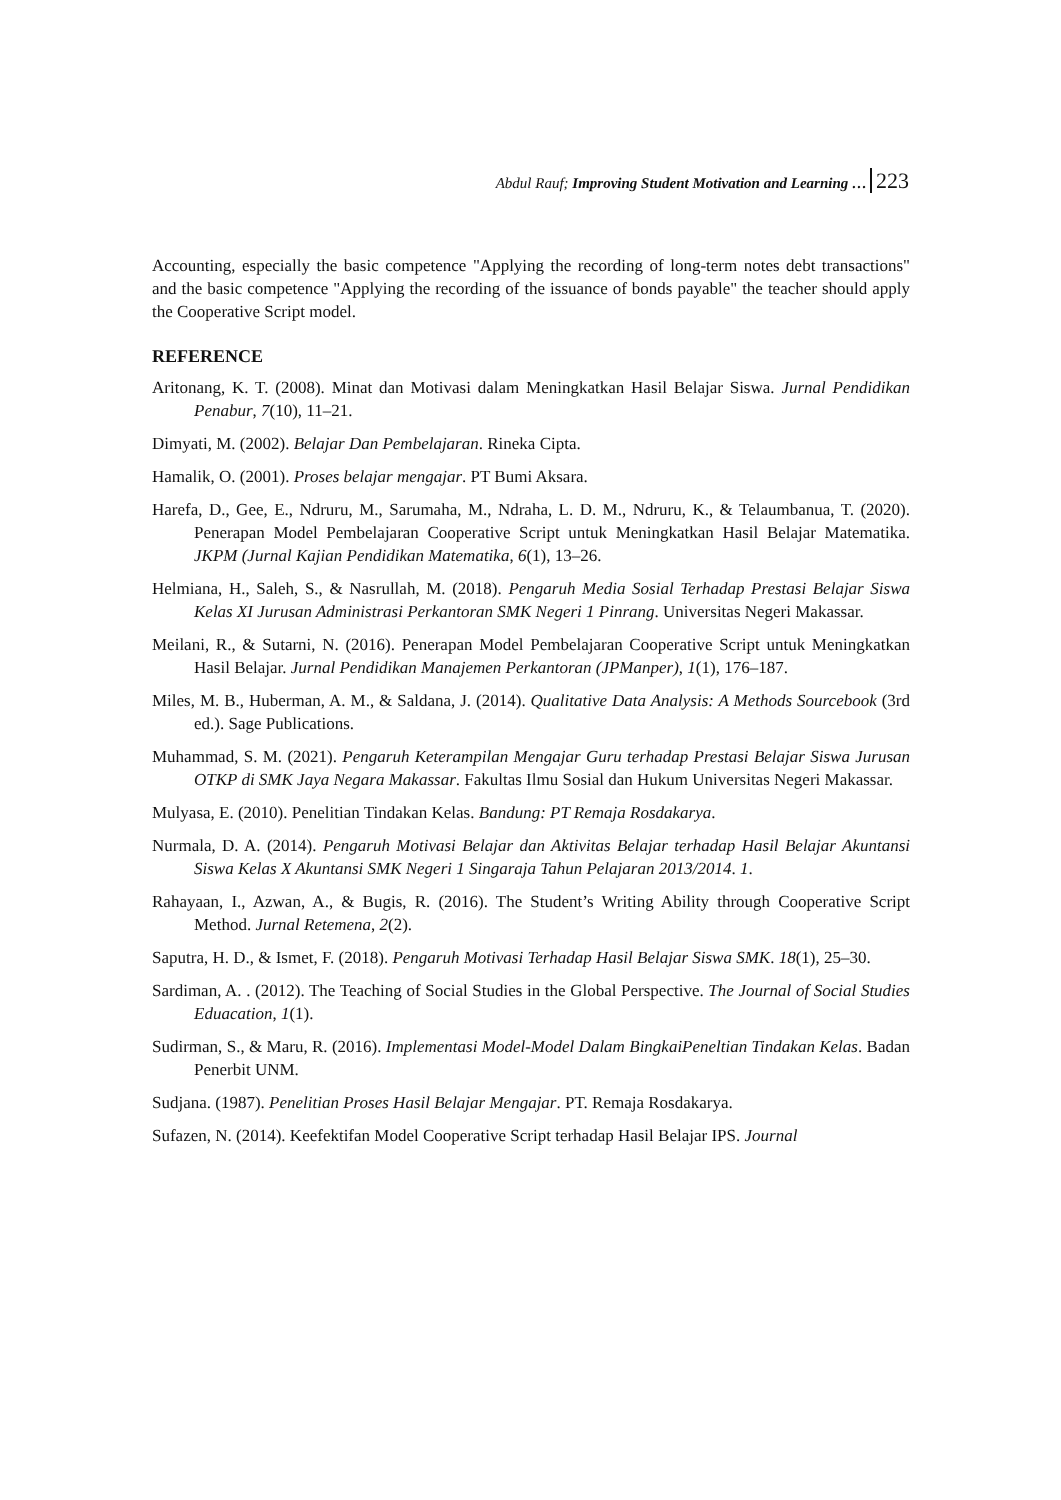Abdul Rauf; Improving Student Motivation and Learning … 223
Accounting, especially the basic competence "Applying the recording of long-term notes debt transactions" and the basic competence "Applying the recording of the issuance of bonds payable" the teacher should apply the Cooperative Script model.
REFERENCE
Aritonang, K. T. (2008). Minat dan Motivasi dalam Meningkatkan Hasil Belajar Siswa. Jurnal Pendidikan Penabur, 7(10), 11–21.
Dimyati, M. (2002). Belajar Dan Pembelajaran. Rineka Cipta.
Hamalik, O. (2001). Proses belajar mengajar. PT Bumi Aksara.
Harefa, D., Gee, E., Ndruru, M., Sarumaha, M., Ndraha, L. D. M., Ndruru, K., & Telaumbanua, T. (2020). Penerapan Model Pembelajaran Cooperative Script untuk Meningkatkan Hasil Belajar Matematika. JKPM (Jurnal Kajian Pendidikan Matematika, 6(1), 13–26.
Helmiana, H., Saleh, S., & Nasrullah, M. (2018). Pengaruh Media Sosial Terhadap Prestasi Belajar Siswa Kelas XI Jurusan Administrasi Perkantoran SMK Negeri 1 Pinrang. Universitas Negeri Makassar.
Meilani, R., & Sutarni, N. (2016). Penerapan Model Pembelajaran Cooperative Script untuk Meningkatkan Hasil Belajar. Jurnal Pendidikan Manajemen Perkantoran (JPManper), 1(1), 176–187.
Miles, M. B., Huberman, A. M., & Saldana, J. (2014). Qualitative Data Analysis: A Methods Sourcebook (3rd ed.). Sage Publications.
Muhammad, S. M. (2021). Pengaruh Keterampilan Mengajar Guru terhadap Prestasi Belajar Siswa Jurusan OTKP di SMK Jaya Negara Makassar. Fakultas Ilmu Sosial dan Hukum Universitas Negeri Makassar.
Mulyasa, E. (2010). Penelitian Tindakan Kelas. Bandung: PT Remaja Rosdakarya.
Nurmala, D. A. (2014). Pengaruh Motivasi Belajar dan Aktivitas Belajar terhadap Hasil Belajar Akuntansi Siswa Kelas X Akuntansi SMK Negeri 1 Singaraja Tahun Pelajaran 2013/2014. 1.
Rahayaan, I., Azwan, A., & Bugis, R. (2016). The Student’s Writing Ability through Cooperative Script Method. Jurnal Retemena, 2(2).
Saputra, H. D., & Ismet, F. (2018). Pengaruh Motivasi Terhadap Hasil Belajar Siswa SMK. 18(1), 25–30.
Sardiman, A. . (2012). The Teaching of Social Studies in the Global Perspective. The Journal of Social Studies Eduacation, 1(1).
Sudirman, S., & Maru, R. (2016). Implementasi Model-Model Dalam BingkaiPeneltian Tindakan Kelas. Badan Penerbit UNM.
Sudjana. (1987). Penelitian Proses Hasil Belajar Mengajar. PT. Remaja Rosdakarya.
Sufazen, N. (2014). Keefektifan Model Cooperative Script terhadap Hasil Belajar IPS. Journal